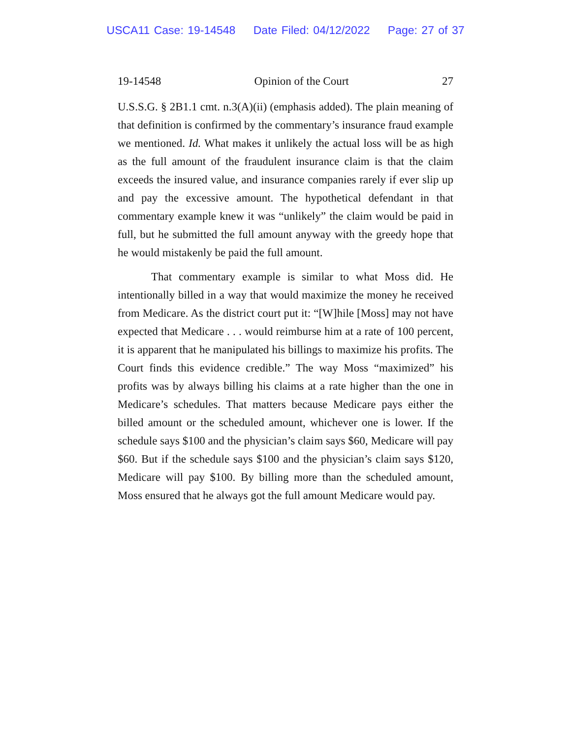USCA11 Case: 19-14548 Date Filed: 04/12/2022 Page: 27 of 37
19-14548 Opinion of the Court 27
U.S.S.G. § 2B1.1 cmt. n.3(A)(ii) (emphasis added). The plain meaning of that definition is confirmed by the commentary’s insurance fraud example we mentioned. Id. What makes it unlikely the actual loss will be as high as the full amount of the fraudulent insurance claim is that the claim exceeds the insured value, and insurance companies rarely if ever slip up and pay the excessive amount. The hypothetical defendant in that commentary example knew it was “unlikely” the claim would be paid in full, but he submitted the full amount anyway with the greedy hope that he would mistakenly be paid the full amount.
That commentary example is similar to what Moss did. He intentionally billed in a way that would maximize the money he received from Medicare. As the district court put it: “[W]hile [Moss] may not have expected that Medicare . . . would reimburse him at a rate of 100 percent, it is apparent that he manipulated his billings to maximize his profits. The Court finds this evidence credible.” The way Moss “maximized” his profits was by always billing his claims at a rate higher than the one in Medicare’s schedules. That matters because Medicare pays either the billed amount or the scheduled amount, whichever one is lower. If the schedule says $100 and the physician’s claim says $60, Medicare will pay $60. But if the schedule says $100 and the physician’s claim says $120, Medicare will pay $100. By billing more than the scheduled amount, Moss ensured that he always got the full amount Medicare would pay.